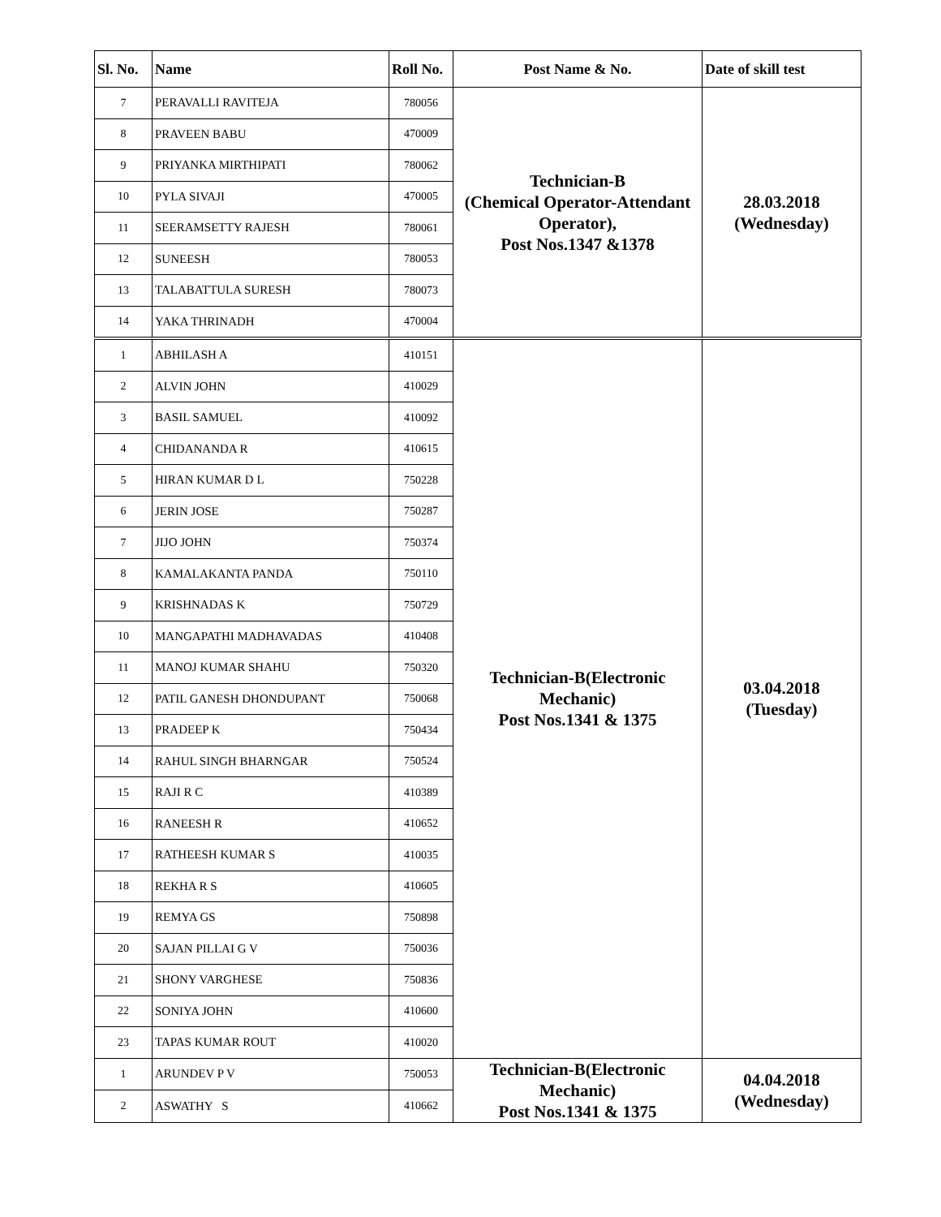| Sl. No. | Name | Roll No. | Post Name & No. | Date of skill test |
| --- | --- | --- | --- | --- |
| 7 | PERAVALLI RAVITEJA | 780056 | Technician-B (Chemical Operator-Attendant Operator), Post Nos.1347 &1378 | 28.03.2018 (Wednesday) |
| 8 | PRAVEEN BABU | 470009 | | |
| 9 | PRIYANKA MIRTHIPATI | 780062 | | |
| 10 | PYLA SIVAJI | 470005 | | |
| 11 | SEERAMSETTY RAJESH | 780061 | | |
| 12 | SUNEESH | 780053 | | |
| 13 | TALABATTULA SURESH | 780073 | | |
| 14 | YAKA THRINADH | 470004 | | |
| 1 | ABHILASH A | 410151 | Technician-B(Electronic Mechanic) Post Nos.1341 & 1375 | 03.04.2018 (Tuesday) |
| 2 | ALVIN JOHN | 410029 | | |
| 3 | BASIL SAMUEL | 410092 | | |
| 4 | CHIDANANDA R | 410615 | | |
| 5 | HIRAN KUMAR D L | 750228 | | |
| 6 | JERIN JOSE | 750287 | | |
| 7 | JIJO JOHN | 750374 | | |
| 8 | KAMALAKANTA PANDA | 750110 | | |
| 9 | KRISHNADAS K | 750729 | | |
| 10 | MANGAPATHI MADHAVADAS | 410408 | | |
| 11 | MANOJ KUMAR SHAHU | 750320 | | |
| 12 | PATIL GANESH DHONDUPANT | 750068 | | |
| 13 | PRADEEP K | 750434 | | |
| 14 | RAHUL SINGH BHARNGAR | 750524 | | |
| 15 | RAJI R C | 410389 | | |
| 16 | RANEESH R | 410652 | | |
| 17 | RATHEESH KUMAR S | 410035 | | |
| 18 | REKHA R S | 410605 | | |
| 19 | REMYA GS | 750898 | | |
| 20 | SAJAN PILLAI G V | 750036 | | |
| 21 | SHONY VARGHESE | 750836 | | |
| 22 | SONIYA JOHN | 410600 | | |
| 23 | TAPAS KUMAR ROUT | 410020 | | |
| 1 | ARUNDEV P V | 750053 | Technician-B(Electronic Mechanic) Post Nos.1341 & 1375 | 04.04.2018 (Wednesday) |
| 2 | ASWATHY S | 410662 | | |